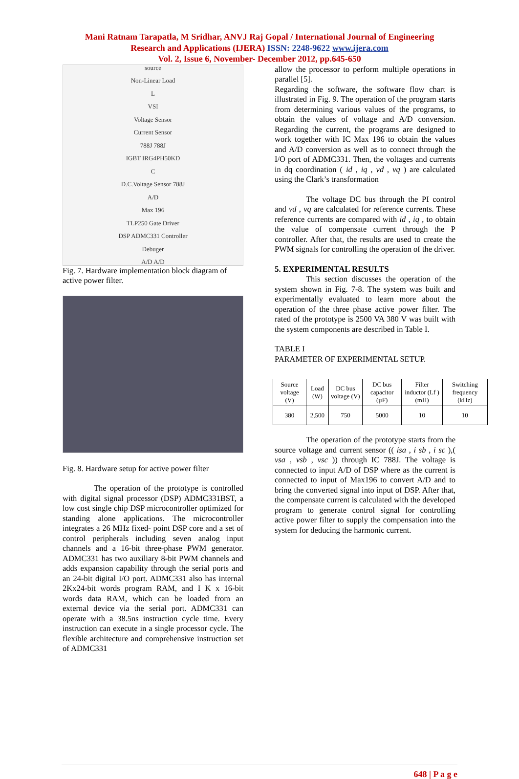Mani Ratnam Tarapatla, M Sridhar, ANVJ Raj Gopal / International Journal of Engineering
Research and Applications (IJERA) ISSN: 2248-9622 www.ijera.com
Vol. 2, Issue 6, November- December 2012, pp.645-650
source
Non-Linear Load
L
VSI
Voltage Sensor
Current Sensor
788J 788J
IGBT IRG4PH50KD
C
D.C.Voltage Sensor 788J
A/D
Max 196
TLP250 Gate Driver
DSP ADMC331 Controller
Debuger
A/D A/D
Fig. 7. Hardware implementation block diagram of active power filter.
Fig. 8. Hardware setup for active power filter
The operation of the prototype is controlled with digital signal processor (DSP) ADMC331BST, a low cost single chip DSP microcontroller optimized for standing alone applications. The microcontroller integrates a 26 MHz fixed- point DSP core and a set of control peripherals including seven analog input channels and a 16-bit three-phase PWM generator. ADMC331 has two auxiliary 8-bit PWM channels and adds expansion capability through the serial ports and an 24-bit digital I/O port. ADMC331 also has internal 2Kx24-bit words program RAM, and I K x 16-bit words data RAM, which can be loaded from an external device via the serial port. ADMC331 can operate with a 38.5ns instruction cycle time. Every instruction can execute in a single processor cycle. The flexible architecture and comprehensive instruction set of ADMC331
allow the processor to perform multiple operations in parallel [5].
Regarding the software, the software flow chart is illustrated in Fig. 9. The operation of the program starts from determining various values of the programs, to obtain the values of voltage and A/D conversion. Regarding the current, the programs are designed to work together with IC Max 196 to obtain the values and A/D conversion as well as to connect through the I/O port of ADMC331. Then, the voltages and currents in dq coordination ( id , iq , vd , vq ) are calculated using the Clark’s transformation
The voltage DC bus through the PI control and vd , vq are calculated for reference currents. These reference currents are compared with id , iq , to obtain the value of compensate current through the P controller. After that, the results are used to create the PWM signals for controlling the operation of the driver.
5. EXPERIMENTAL RESULTS
This section discusses the operation of the system shown in Fig. 7-8. The system was built and experimentally evaluated to learn more about the operation of the three phase active power filter. The rated of the prototype is 2500 VA 380 V was built with the system components are described in Table I.
TABLE I
PARAMETER OF EXPERIMENTAL SETUP.
| Source voltage (V) | Load (W) | DC bus voltage (V) | DC bus capacitor (µF) | Filter inductor (Lf ) (mH) | Switching frequency (kHz) |
| --- | --- | --- | --- | --- | --- |
| 380 | 2,500 | 750 | 5000 | 10 | 10 |
The operation of the prototype starts from the source voltage and current sensor (( isa , i sb , i sc ),( vsa , vsb , vsc )) through IC 788J. The voltage is connected to input A/D of DSP where as the current is connected to input of Max196 to convert A/D and to bring the converted signal into input of DSP. After that, the compensate current is calculated with the developed program to generate control signal for controlling active power filter to supply the compensation into the system for deducing the harmonic current.
648 | P a g e